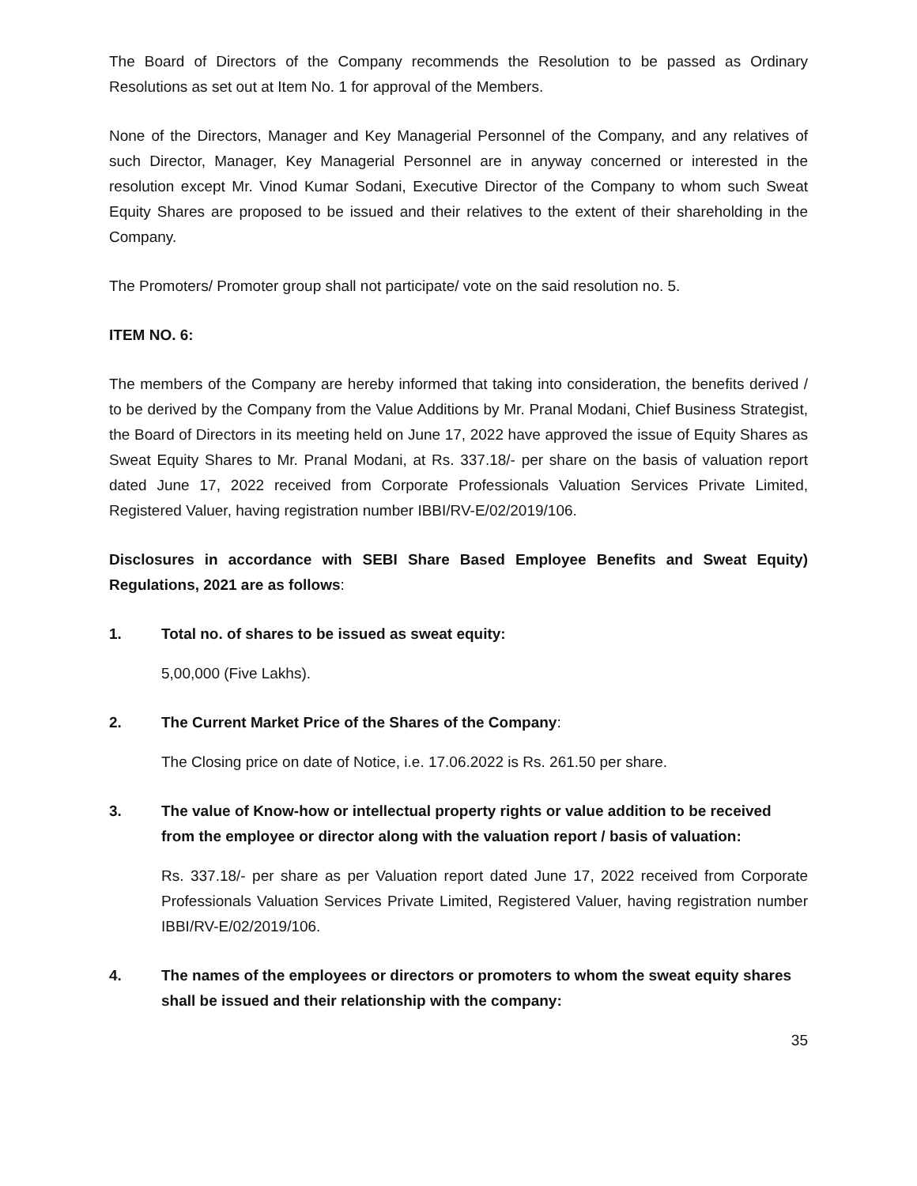The Board of Directors of the Company recommends the Resolution to be passed as Ordinary Resolutions as set out at Item No. 1 for approval of the Members.
None of the Directors, Manager and Key Managerial Personnel of the Company, and any relatives of such Director, Manager, Key Managerial Personnel are in anyway concerned or interested in the resolution except Mr. Vinod Kumar Sodani, Executive Director of the Company to whom such Sweat Equity Shares are proposed to be issued and their relatives to the extent of their shareholding in the Company.
The Promoters/ Promoter group shall not participate/ vote on the said resolution no. 5.
ITEM NO. 6:
The members of the Company are hereby informed that taking into consideration, the benefits derived / to be derived by the Company from the Value Additions by Mr. Pranal Modani, Chief Business Strategist, the Board of Directors in its meeting held on June 17, 2022 have approved the issue of Equity Shares as Sweat Equity Shares to Mr. Pranal Modani, at Rs. 337.18/- per share on the basis of valuation report dated June 17, 2022 received from Corporate Professionals Valuation Services Private Limited, Registered Valuer, having registration number IBBI/RV-E/02/2019/106.
Disclosures in accordance with SEBI Share Based Employee Benefits and Sweat Equity) Regulations, 2021 are as follows:
1. Total no. of shares to be issued as sweat equity:
5,00,000 (Five Lakhs).
2. The Current Market Price of the Shares of the Company:
The Closing price on date of Notice, i.e. 17.06.2022 is Rs. 261.50 per share.
3. The value of Know-how or intellectual property rights or value addition to be received from the employee or director along with the valuation report / basis of valuation:
Rs. 337.18/- per share as per Valuation report dated June 17, 2022 received from Corporate Professionals Valuation Services Private Limited, Registered Valuer, having registration number IBBI/RV-E/02/2019/106.
4. The names of the employees or directors or promoters to whom the sweat equity shares shall be issued and their relationship with the company:
35